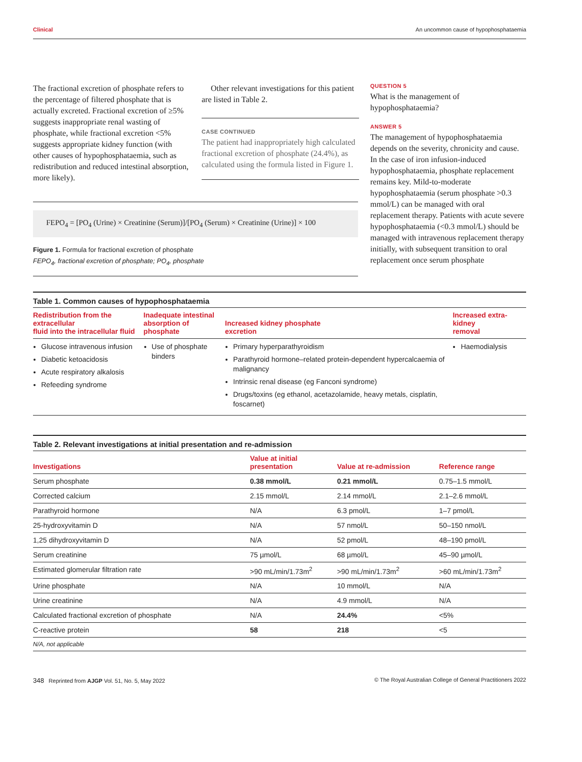Clinical An uncommon cause of hypophosphataemia
The fractional excretion of phosphate refers to the percentage of filtered phosphate that is actually excreted. Fractional excretion of ≥5% suggests inappropriate renal wasting of phosphate, while fractional excretion <5% suggests appropriate kidney function (with other causes of hypophosphataemia, such as redistribution and reduced intestinal absorption, more likely).
Other relevant investigations for this patient are listed in Table 2.
CASE CONTINUED
The patient had inappropriately high calculated fractional excretion of phosphate (24.4%), as calculated using the formula listed in Figure 1.
FEPO<sub>4</sub> = [PO<sub>4</sub> (Urine) × Creatinine (Serum)]/[PO<sub>4</sub> (Serum) × Creatinine (Urine)] × 100
Figure 1. Formula for fractional excretion of phosphate
FEPO<sub>4</sub>, fractional excretion of phosphate; PO<sub>4</sub>, phosphate
QUESTION 5
What is the management of hypophosphataemia?
ANSWER 5
The management of hypophosphataemia depends on the severity, chronicity and cause. In the case of iron infusion-induced hypophosphataemia, phosphate replacement remains key. Mild-to-moderate hypophosphataemia (serum phosphate >0.3 mmol/L) can be managed with oral replacement therapy. Patients with acute severe hypophosphataemia (<0.3 mmol/L) should be managed with intravenous replacement therapy initially, with subsequent transition to oral replacement once serum phosphate
Table 1. Common causes of hypophosphataemia
| Redistribution from the extracellular fluid into the intracellular fluid | Inadequate intestinal absorption of phosphate | Increased kidney phosphate excretion | Increased extra-kidney removal |
| --- | --- | --- | --- |
| Glucose intravenous infusion Diabetic ketoacidosis Acute respiratory alkalosis Refeeding syndrome | Use of phosphate binders | Primary hyperparathyroidism Parathyroid hormone–related protein-dependent hypercalcaemia of malignancy Intrinsic renal disease (eg Fanconi syndrome) Drugs/toxins (eg ethanol, acetazolamide, heavy metals, cisplatin, foscarnet) | Haemodialysis |
Table 2. Relevant investigations at initial presentation and re-admission
| Investigations | Value at initial presentation | Value at re-admission | Reference range |
| --- | --- | --- | --- |
| Serum phosphate | 0.38 mmol/L | 0.21 mmol/L | 0.75–1.5 mmol/L |
| Corrected calcium | 2.15 mmol/L | 2.14 mmol/L | 2.1–2.6 mmol/L |
| Parathyroid hormone | N/A | 6.3 pmol/L | 1–7 pmol/L |
| 25-hydroxyvitamin D | N/A | 57 nmol/L | 50–150 nmol/L |
| 1,25 dihydroxyvitamin D | N/A | 52 pmol/L | 48–190 pmol/L |
| Serum creatinine | 75 µmol/L | 68 µmol/L | 45–90 µmol/L |
| Estimated glomerular filtration rate | >90 mL/min/1.73m<sup>2</sup> | >90 mL/min/1.73m<sup>2</sup> | >60 mL/min/1.73m<sup>2</sup> |
| Urine phosphate | N/A | 10 mmol/L | N/A |
| Urine creatinine | N/A | 4.9 mmol/L | N/A |
| Calculated fractional excretion of phosphate | N/A | 24.4% | <5% |
| C-reactive protein | 58 | 218 | <5 |
| N/A, not applicable | | | |
348 Reprinted from AJGP Vol. 51, No. 5, May 2022 © The Royal Australian College of General Practitioners 2022